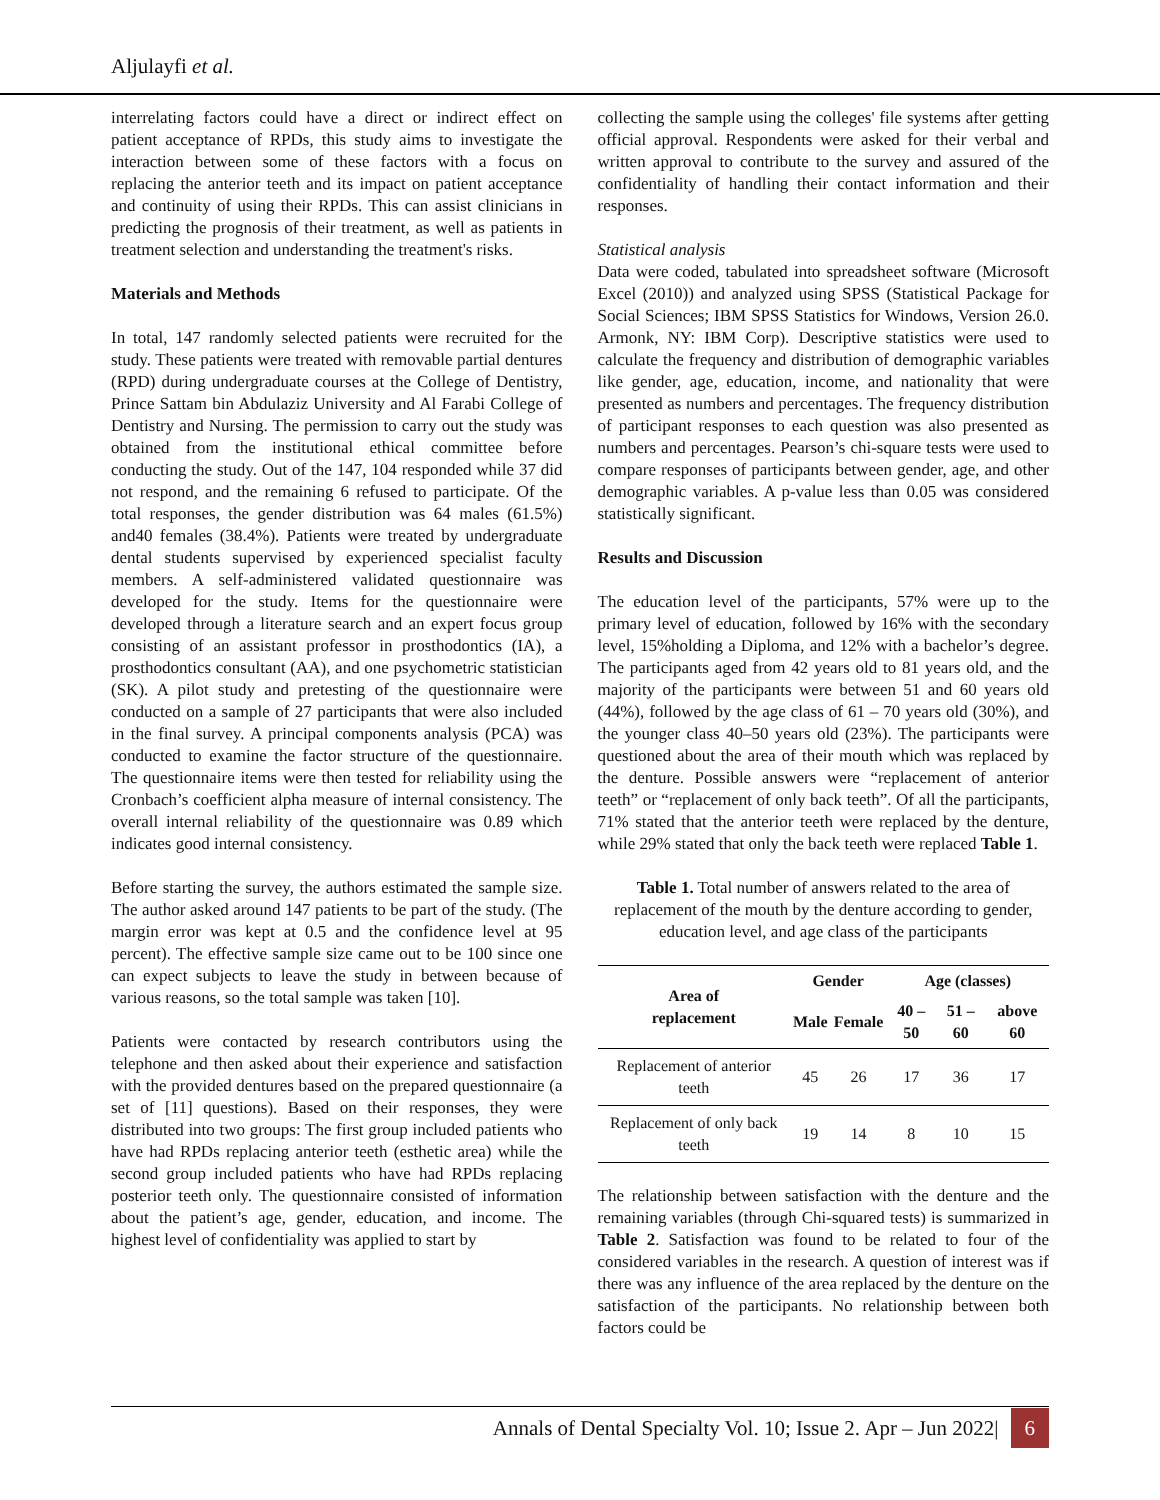Aljulayfi et al.
interrelating factors could have a direct or indirect effect on patient acceptance of RPDs, this study aims to investigate the interaction between some of these factors with a focus on replacing the anterior teeth and its impact on patient acceptance and continuity of using their RPDs. This can assist clinicians in predicting the prognosis of their treatment, as well as patients in treatment selection and understanding the treatment's risks.
Materials and Methods
In total, 147 randomly selected patients were recruited for the study. These patients were treated with removable partial dentures (RPD) during undergraduate courses at the College of Dentistry, Prince Sattam bin Abdulaziz University and Al Farabi College of Dentistry and Nursing. The permission to carry out the study was obtained from the institutional ethical committee before conducting the study. Out of the 147, 104 responded while 37 did not respond, and the remaining 6 refused to participate. Of the total responses, the gender distribution was 64 males (61.5%) and40 females (38.4%). Patients were treated by undergraduate dental students supervised by experienced specialist faculty members. A self-administered validated questionnaire was developed for the study. Items for the questionnaire were developed through a literature search and an expert focus group consisting of an assistant professor in prosthodontics (IA), a prosthodontics consultant (AA), and one psychometric statistician (SK). A pilot study and pretesting of the questionnaire were conducted on a sample of 27 participants that were also included in the final survey. A principal components analysis (PCA) was conducted to examine the factor structure of the questionnaire. The questionnaire items were then tested for reliability using the Cronbach’s coefficient alpha measure of internal consistency. The overall internal reliability of the questionnaire was 0.89 which indicates good internal consistency.
Before starting the survey, the authors estimated the sample size. The author asked around 147 patients to be part of the study. (The margin error was kept at 0.5 and the confidence level at 95 percent). The effective sample size came out to be 100 since one can expect subjects to leave the study in between because of various reasons, so the total sample was taken [10].
Patients were contacted by research contributors using the telephone and then asked about their experience and satisfaction with the provided dentures based on the prepared questionnaire (a set of [11] questions). Based on their responses, they were distributed into two groups: The first group included patients who have had RPDs replacing anterior teeth (esthetic area) while the second group included patients who have had RPDs replacing posterior teeth only. The questionnaire consisted of information about the patient’s age, gender, education, and income. The highest level of confidentiality was applied to start by
collecting the sample using the colleges' file systems after getting official approval. Respondents were asked for their verbal and written approval to contribute to the survey and assured of the confidentiality of handling their contact information and their responses.
Statistical analysis
Data were coded, tabulated into spreadsheet software (Microsoft Excel (2010)) and analyzed using SPSS (Statistical Package for Social Sciences; IBM SPSS Statistics for Windows, Version 26.0. Armonk, NY: IBM Corp). Descriptive statistics were used to calculate the frequency and distribution of demographic variables like gender, age, education, income, and nationality that were presented as numbers and percentages. The frequency distribution of participant responses to each question was also presented as numbers and percentages. Pearson’s chi-square tests were used to compare responses of participants between gender, age, and other demographic variables. A p-value less than 0.05 was considered statistically significant.
Results and Discussion
The education level of the participants, 57% were up to the primary level of education, followed by 16% with the secondary level, 15%holding a Diploma, and 12% with a bachelor’s degree. The participants aged from 42 years old to 81 years old, and the majority of the participants were between 51 and 60 years old (44%), followed by the age class of 61 – 70 years old (30%), and the younger class 40–50 years old (23%). The participants were questioned about the area of their mouth which was replaced by the denture. Possible answers were “replacement of anterior teeth” or “replacement of only back teeth”. Of all the participants, 71% stated that the anterior teeth were replaced by the denture, while 29% stated that only the back teeth were replaced Table 1.
Table 1. Total number of answers related to the area of replacement of the mouth by the denture according to gender, education level, and age class of the participants
| Area of replacement | Gender | | Age (classes) | | |
| --- | --- | --- | --- | --- | --- |
| | Male | Female | 40 – 50 | 51 – 60 | above 60 |
| Replacement of anterior teeth | 45 | 26 | 17 | 36 | 17 |
| Replacement of only back teeth | 19 | 14 | 8 | 10 | 15 |
The relationship between satisfaction with the denture and the remaining variables (through Chi-squared tests) is summarized in Table 2. Satisfaction was found to be related to four of the considered variables in the research. A question of interest was if there was any influence of the area replaced by the denture on the satisfaction of the participants. No relationship between both factors could be
Annals of Dental Specialty Vol. 10; Issue 2. Apr – Jun 2022| 6